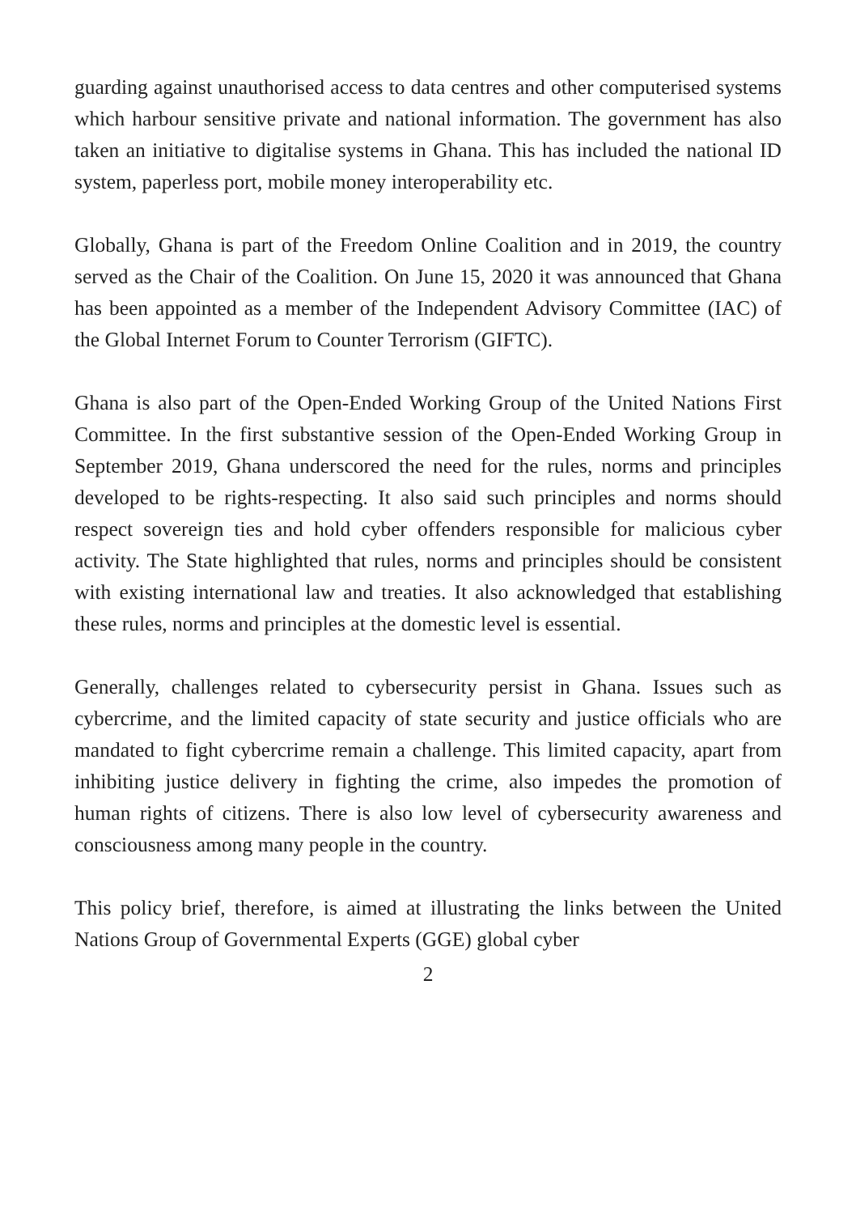guarding against unauthorised access to data centres and other computerised systems which harbour sensitive private and national information. The government has also taken an initiative to digitalise systems in Ghana. This has included the national ID system, paperless port, mobile money interoperability etc.
Globally, Ghana is part of the Freedom Online Coalition and in 2019, the country served as the Chair of the Coalition. On June 15, 2020 it was announced that Ghana has been appointed as a member of the Independent Advisory Committee (IAC) of the Global Internet Forum to Counter Terrorism (GIFTC).
Ghana is also part of the Open-Ended Working Group of the United Nations First Committee. In the first substantive session of the Open-Ended Working Group in September 2019, Ghana underscored the need for the rules, norms and principles developed to be rights-respecting. It also said such principles and norms should respect sovereign ties and hold cyber offenders responsible for malicious cyber activity. The State highlighted that rules, norms and principles should be consistent with existing international law and treaties. It also acknowledged that establishing these rules, norms and principles at the domestic level is essential.
Generally, challenges related to cybersecurity persist in Ghana. Issues such as cybercrime, and the limited capacity of state security and justice officials who are mandated to fight cybercrime remain a challenge. This limited capacity, apart from inhibiting justice delivery in fighting the crime, also impedes the promotion of human rights of citizens. There is also low level of cybersecurity awareness and consciousness among many people in the country.
This policy brief, therefore, is aimed at illustrating the links between the United Nations Group of Governmental Experts (GGE) global cyber
2